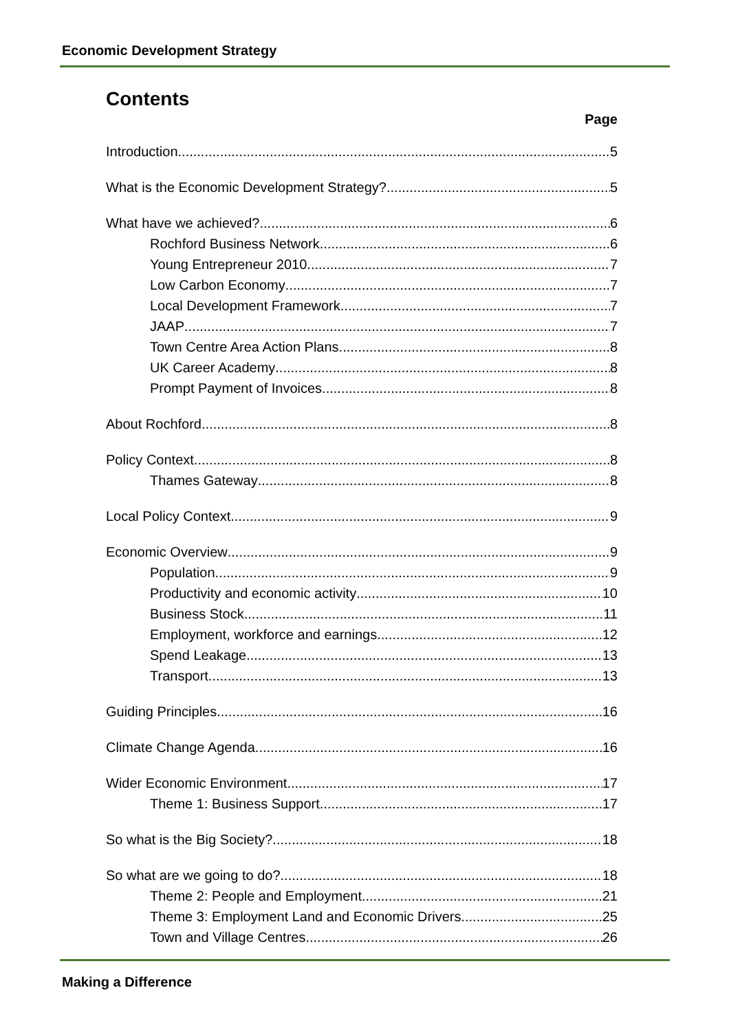Economic Development Strategy
Contents
Page
Introduction 5
What is the Economic Development Strategy? 5
What have we achieved? 6
Rochford Business Network 6
Young Entrepreneur 2010 7
Low Carbon Economy 7
Local Development Framework 7
JAAP 7
Town Centre Area Action Plans 8
UK Career Academy 8
Prompt Payment of Invoices 8
About Rochford 8
Policy Context 8
Thames Gateway 8
Local Policy Context 9
Economic Overview 9
Population 9
Productivity and economic activity 10
Business Stock 11
Employment, workforce and earnings 12
Spend Leakage 13
Transport 13
Guiding Principles 16
Climate Change Agenda 16
Wider Economic Environment 17
Theme 1: Business Support 17
So what is the Big Society? 18
So what are we going to do? 18
Theme 2: People and Employment 21
Theme 3: Employment Land and Economic Drivers 25
Town and Village Centres 26
Making a Difference